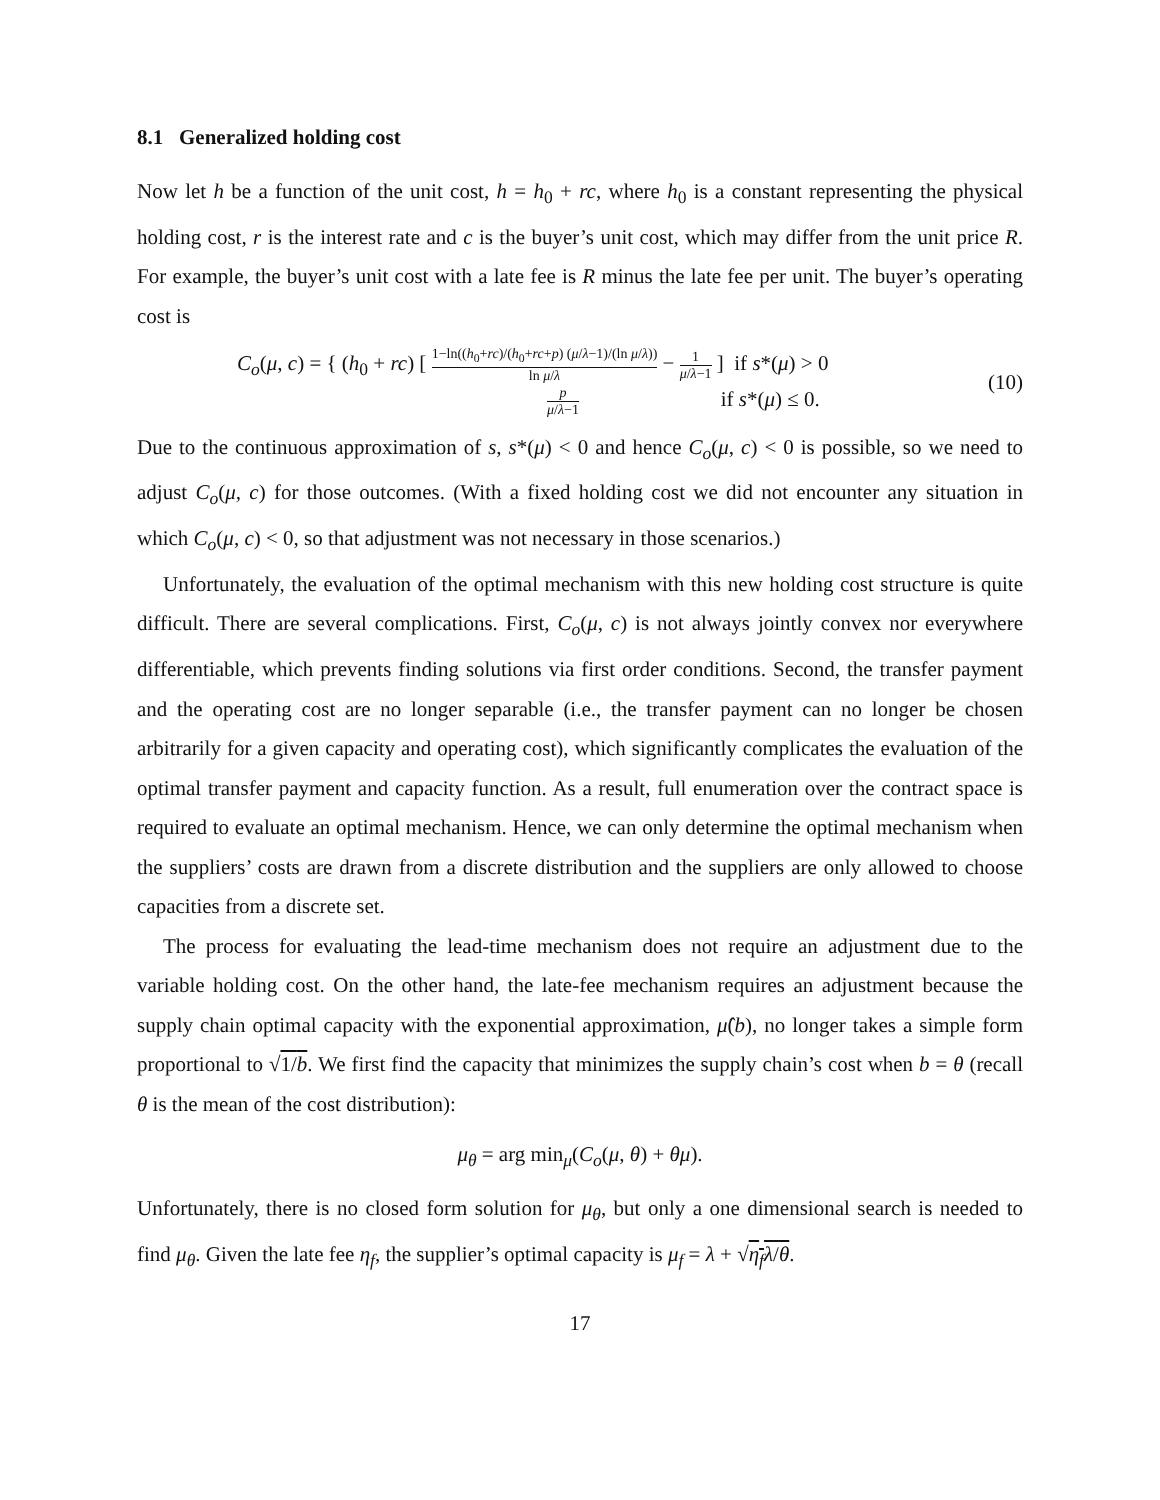8.1 Generalized holding cost
Now let h be a function of the unit cost, h = h<sub>0</sub> + rc, where h<sub>0</sub> is a constant representing the physical holding cost, r is the interest rate and c is the buyer’s unit cost, which may differ from the unit price R. For example, the buyer’s unit cost with a late fee is R minus the late fee per unit. The buyer’s operating cost is
C<sub>o</sub>(μ, c) = { (h<sub>0</sub> + rc) [ 1−ln((h<sub>0</sub>+rc)/(h<sub>0</sub>+rc+p) (μ/λ−1)/(ln μ/λ)) ln μ/λ − 1 μ/λ−1 ] if s*(μ) > 0
p μ/λ−1 if s*(μ) ≤ 0.
(10)
Due to the continuous approximation of s, s*(μ) < 0 and hence C<sub>o</sub>(μ, c) < 0 is possible, so we need to adjust C<sub>o</sub>(μ, c) for those outcomes. (With a fixed holding cost we did not encounter any situation in which C<sub>o</sub>(μ, c) < 0, so that adjustment was not necessary in those scenarios.)
Unfortunately, the evaluation of the optimal mechanism with this new holding cost structure is quite difficult. There are several complications. First, C<sub>o</sub>(μ, c) is not always jointly convex nor everywhere differentiable, which prevents finding solutions via first order conditions. Second, the transfer payment and the operating cost are no longer separable (i.e., the transfer payment can no longer be chosen arbitrarily for a given capacity and operating cost), which significantly complicates the evaluation of the optimal transfer payment and capacity function. As a result, full enumeration over the contract space is required to evaluate an optimal mechanism. Hence, we can only determine the optimal mechanism when the suppliers’ costs are drawn from a discrete distribution and the suppliers are only allowed to choose capacities from a discrete set.
The process for evaluating the lead-time mechanism does not require an adjustment due to the variable holding cost. On the other hand, the late-fee mechanism requires an adjustment because the supply chain optimal capacity with the exponential approximation, μ̂(b), no longer takes a simple form proportional to √1/b. We first find the capacity that minimizes the supply chain’s cost when b = θ (recall θ is the mean of the cost distribution):
μ<sub>θ</sub> = arg min<sub>μ</sub>(C<sub>o</sub>(μ, θ) + θμ).
Unfortunately, there is no closed form solution for μ<sub>θ</sub>, but only a one dimensional search is needed to find μ<sub>θ</sub>. Given the late fee η<sub>f</sub>, the supplier’s optimal capacity is μ<sub>f</sub> = λ + √η<sub>f</sub> λ/θ.
17